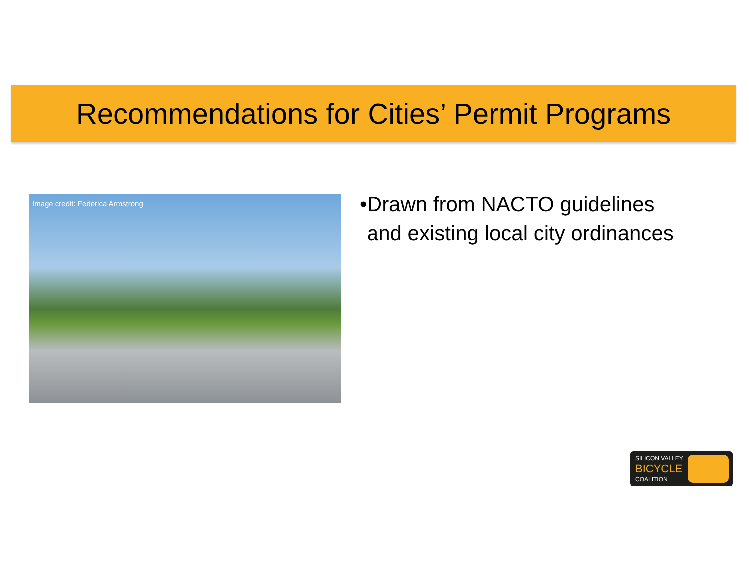Recommendations for Cities’ Permit Programs
Image credit: Federica Armstrong
• Drawn from NACTO guidelines and existing local city ordinances
SILICON VALLEY
BICYCLE
COALITION